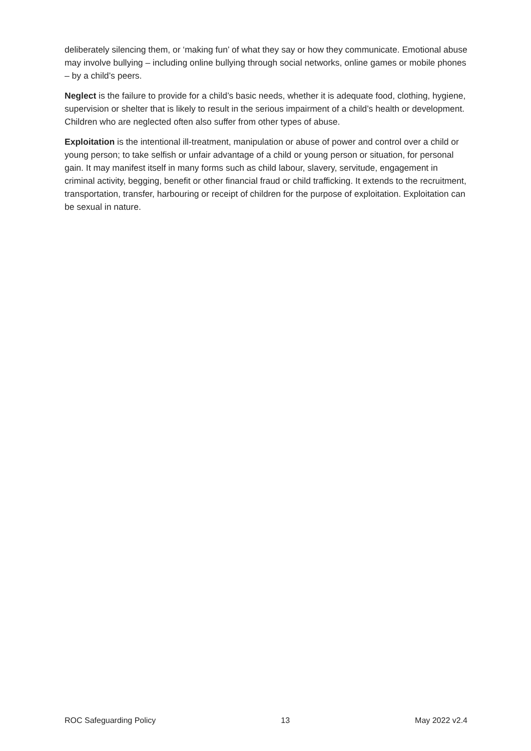deliberately silencing them, or ‘making fun’ of what they say or how they communicate. Emotional abuse may involve bullying – including online bullying through social networks, online games or mobile phones – by a child’s peers.
Neglect is the failure to provide for a child’s basic needs, whether it is adequate food, clothing, hygiene, supervision or shelter that is likely to result in the serious impairment of a child’s health or development. Children who are neglected often also suffer from other types of abuse.
Exploitation is the intentional ill-treatment, manipulation or abuse of power and control over a child or young person; to take selfish or unfair advantage of a child or young person or situation, for personal gain. It may manifest itself in many forms such as child labour, slavery, servitude, engagement in criminal activity, begging, benefit or other financial fraud or child trafficking. It extends to the recruitment, transportation, transfer, harbouring or receipt of children for the purpose of exploitation. Exploitation can be sexual in nature.
ROC Safeguarding Policy 13 May 2022 v2.4